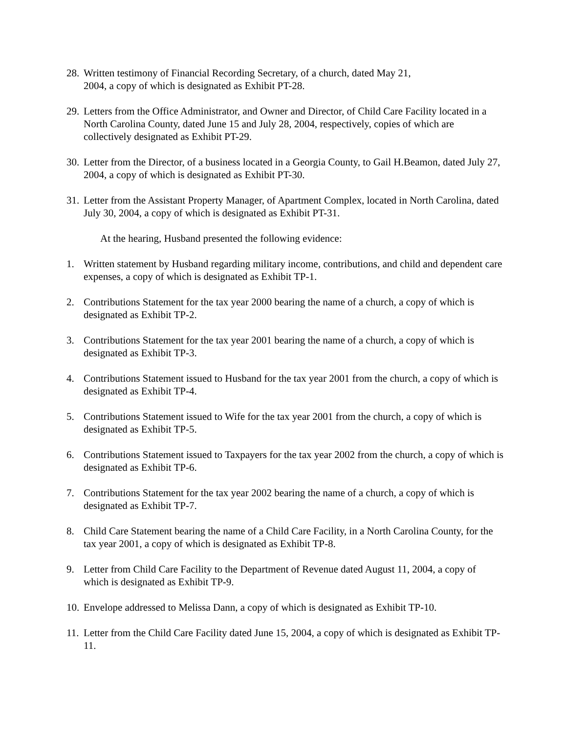28.
Written testimony of Financial Recording Secretary, of a church, dated May 21,
2004, a copy of which is designated as Exhibit PT-28.
29.
Letters from the Office Administrator, and Owner and Director, of Child Care Facility located in a North Carolina County, dated June 15 and July 28, 2004, respectively, copies of which are collectively designated as Exhibit PT-29.
30.
Letter from the Director, of a business located in a Georgia County, to Gail H.Beamon, dated July 27, 2004, a copy of which is designated as Exhibit PT-30.
31.
Letter from the Assistant Property Manager, of Apartment Complex, located in North Carolina, dated July 30, 2004, a copy of which is designated as Exhibit PT-31.
At the hearing, Husband presented the following evidence:
1. Written statement by Husband regarding military income, contributions, and child and dependent care expenses, a copy of which is designated as Exhibit TP-1.
2. Contributions Statement for the tax year 2000 bearing the name of a church, a copy of which is designated as Exhibit TP-2.
3. Contributions Statement for the tax year 2001 bearing the name of a church, a copy of which is designated as Exhibit TP-3.
4. Contributions Statement issued to Husband for the tax year 2001 from the church, a copy of which is designated as Exhibit TP-4.
5. Contributions Statement issued to Wife for the tax year 2001 from the church, a copy of which is designated as Exhibit TP-5.
6. Contributions Statement issued to Taxpayers for the tax year 2002 from the church, a copy of which is designated as Exhibit TP-6.
7. Contributions Statement for the tax year 2002 bearing the name of a church, a copy of which is designated as Exhibit TP-7.
8. Child Care Statement bearing the name of a Child Care Facility, in a North Carolina County, for the tax year 2001, a copy of which is designated as Exhibit TP-8.
9. Letter from Child Care Facility to the Department of Revenue dated August 11, 2004, a copy of which is designated as Exhibit TP-9.
10.
Envelope addressed to Melissa Dann, a copy of which is designated as Exhibit TP-10.
11.
Letter from the Child Care Facility dated June 15, 2004, a copy of which is designated as Exhibit TP-11.